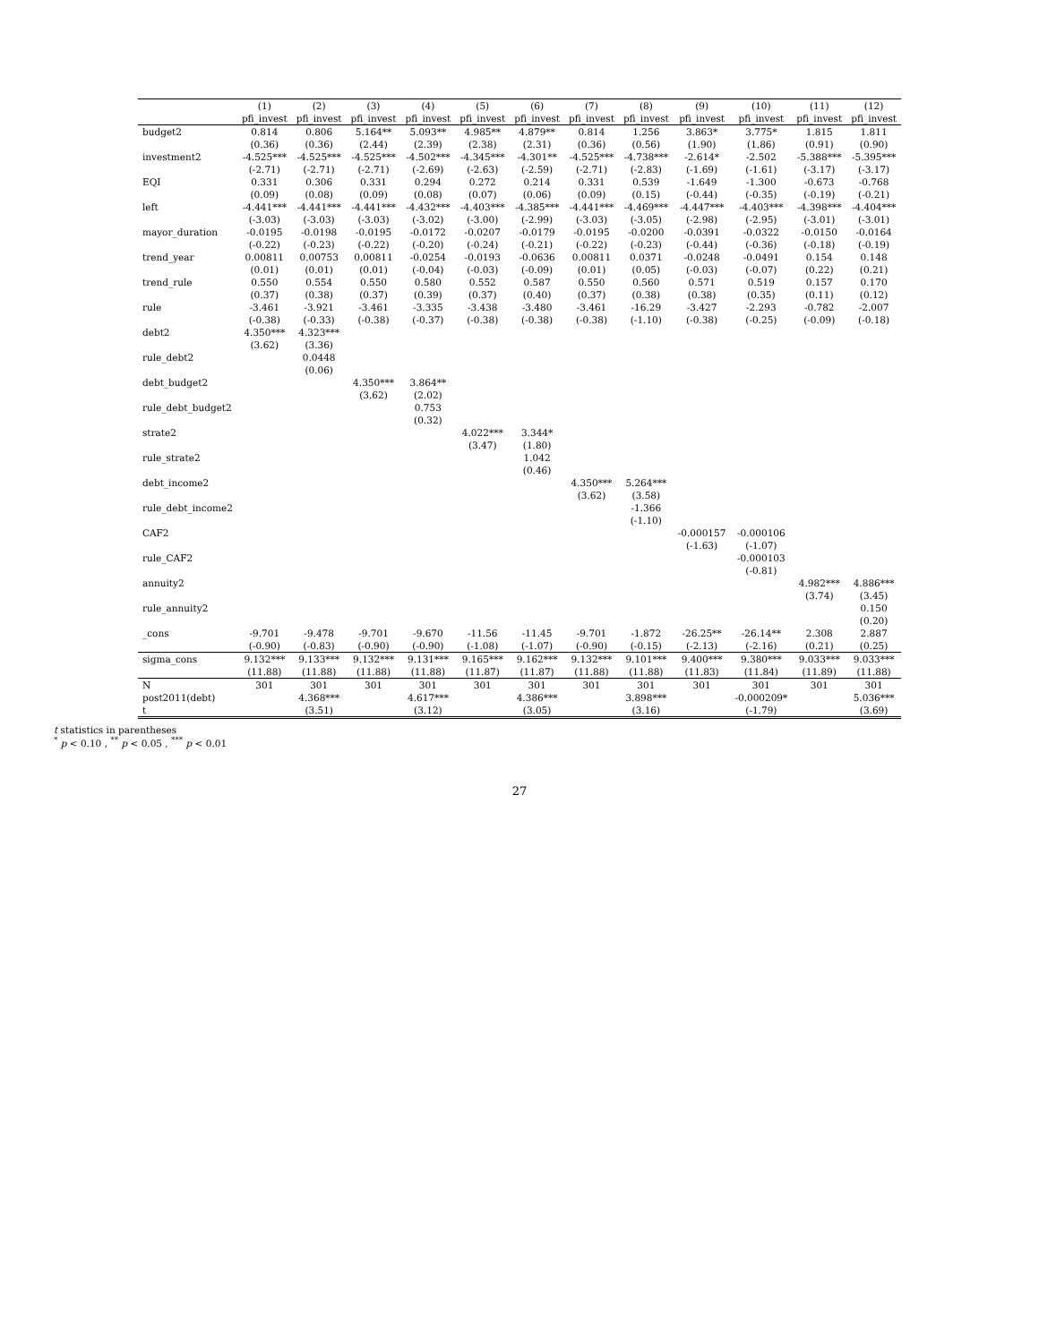| | (1) | (2) | (3) | (4) | (5) | (6) | (7) | (8) | (9) | (10) | (11) | (12) |
| --- | --- | --- | --- | --- | --- | --- | --- | --- | --- | --- | --- | --- |
| | pfi_invest | pfi_invest | pfi_invest | pfi_invest | pfi_invest | pfi_invest | pfi_invest | pfi_invest | pfi_invest | pfi_invest | pfi_invest | pfi_invest |
| budget2 | 0.814 | 0.806 | 5.164** | 5.093** | 4.985** | 4.879** | 0.814 | 1.256 | 3.863* | 3.775* | 1.815 | 1.811 |
| | (0.36) | (0.36) | (2.44) | (2.39) | (2.38) | (2.31) | (0.36) | (0.56) | (1.90) | (1.86) | (0.91) | (0.90) |
| investment2 | -4.525*** | -4.525*** | -4.525*** | -4.502*** | -4.345*** | -4.301** | -4.525*** | -4.738*** | -2.614* | -2.502 | -5.388*** | -5.395*** |
| | (-2.71) | (-2.71) | (-2.71) | (-2.69) | (-2.63) | (-2.59) | (-2.71) | (-2.83) | (-1.69) | (-1.61) | (-3.17) | (-3.17) |
| EQI | 0.331 | 0.306 | 0.331 | 0.294 | 0.272 | 0.214 | 0.331 | 0.539 | -1.649 | -1.300 | -0.673 | -0.768 |
| | (0.09) | (0.08) | (0.09) | (0.08) | (0.07) | (0.06) | (0.09) | (0.15) | (-0.44) | (-0.35) | (-0.19) | (-0.21) |
| left | -4.441*** | -4.441*** | -4.441*** | -4.432*** | -4.403*** | -4.385*** | -4.441*** | -4.469*** | -4.447*** | -4.403*** | -4.398*** | -4.404*** |
| | (-3.03) | (-3.03) | (-3.03) | (-3.02) | (-3.00) | (-2.99) | (-3.03) | (-3.05) | (-2.98) | (-2.95) | (-3.01) | (-3.01) |
| mayor_duration | -0.0195 | -0.0198 | -0.0195 | -0.0172 | -0.0207 | -0.0179 | -0.0195 | -0.0200 | -0.0391 | -0.0322 | -0.0150 | -0.0164 |
| | (-0.22) | (-0.23) | (-0.22) | (-0.20) | (-0.24) | (-0.21) | (-0.22) | (-0.23) | (-0.44) | (-0.36) | (-0.18) | (-0.19) |
| trend_year | 0.00811 | 0.00753 | 0.00811 | -0.0254 | -0.0193 | -0.0636 | 0.00811 | 0.0371 | -0.0248 | -0.0491 | 0.154 | 0.148 |
| | (0.01) | (0.01) | (0.01) | (-0.04) | (-0.03) | (-0.09) | (0.01) | (0.05) | (-0.03) | (-0.07) | (0.22) | (0.21) |
| trend_rule | 0.550 | 0.554 | 0.550 | 0.580 | 0.552 | 0.587 | 0.550 | 0.560 | 0.571 | 0.519 | 0.157 | 0.170 |
| | (0.37) | (0.38) | (0.37) | (0.39) | (0.37) | (0.40) | (0.37) | (0.38) | (0.38) | (0.35) | (0.11) | (0.12) |
| rule | -3.461 | -3.921 | -3.461 | -3.335 | -3.438 | -3.480 | -3.461 | -16.29 | -3.427 | -2.293 | -0.782 | -2.007 |
| | (-0.38) | (-0.33) | (-0.38) | (-0.37) | (-0.38) | (-0.38) | (-0.38) | (-1.10) | (-0.38) | (-0.25) | (-0.09) | (-0.18) |
| debt2 | 4.350*** | 4.323*** | | | | | | | | | | |
| | (3.62) | (3.36) | | | | | | | | | | |
| rule_debt2 | | 0.0448 | | | | | | | | | | |
| | | (0.06) | | | | | | | | | | |
| debt_budget2 | | | 4.350*** | 3.864** | | | | | | | | |
| | | | (3.62) | (2.02) | | | | | | | | |
| rule_debt_budget2 | | | | 0.753 | | | | | | | | |
| | | | | (0.32) | | | | | | | | |
| strate2 | | | | | 4.022*** | 3.344* | | | | | | |
| | | | | | (3.47) | (1.80) | | | | | | |
| rule_strate2 | | | | | | 1.042 | | | | | | |
| | | | | | | (0.46) | | | | | | |
| debt_income2 | | | | | | | 4.350*** | 5.264*** | | | | |
| | | | | | | | (3.62) | (3.58) | | | | |
| rule_debt_income2 | | | | | | | | -1.366 | | | | |
| | | | | | | | | (-1.10) | | | | |
| CAF2 | | | | | | | | | -0.000157 | -0.000106 | | |
| | | | | | | | | | (-1.63) | (-1.07) | | |
| rule_CAF2 | | | | | | | | | | -0.000103 | | |
| | | | | | | | | | | (-0.81) | | |
| annuity2 | | | | | | | | | | | 4.982*** | 4.886*** |
| | | | | | | | | | | | (3.74) | (3.45) |
| rule_annuity2 | | | | | | | | | | | | 0.150 |
| | | | | | | | | | | | | (0.20) |
| _cons | -9.701 | -9.478 | -9.701 | -9.670 | -11.56 | -11.45 | -9.701 | -1.872 | -26.25** | -26.14** | 2.308 | 2.887 |
| | (-0.90) | (-0.83) | (-0.90) | (-0.90) | (-1.08) | (-1.07) | (-0.90) | (-0.15) | (-2.13) | (-2.16) | (0.21) | (0.25) |
| sigma_cons | 9.132*** | 9.133*** | 9.132*** | 9.131*** | 9.165*** | 9.162*** | 9.132*** | 9.101*** | 9.400*** | 9.380*** | 9.033*** | 9.033*** |
| | (11.88) | (11.88) | (11.88) | (11.88) | (11.87) | (11.87) | (11.88) | (11.88) | (11.83) | (11.84) | (11.89) | (11.88) |
| N | 301 | 301 | 301 | 301 | 301 | 301 | 301 | 301 | 301 | 301 | 301 | 301 |
| post2011(debt) | | 4.368*** | | 4.617*** | | 4.386*** | | 3.898*** | | -0.000209* | | 5.036*** |
| t | | (3.51) | | (3.12) | | (3.05) | | (3.16) | | (-1.79) | | (3.69) |
t statistics in parentheses
<sup>*</sup> p < 0.10 , <sup>**</sup> p < 0.05 , <sup>***</sup> p < 0.01
27